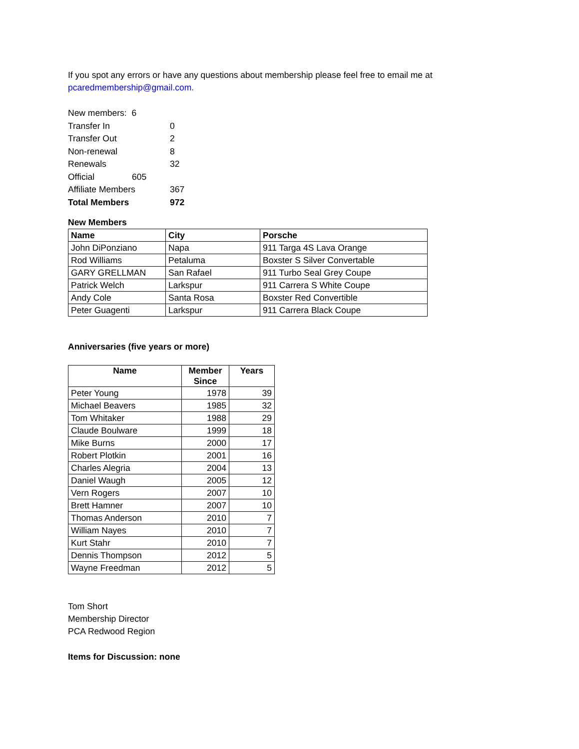If you spot any errors or have any questions about membership please feel free to email me at
pcaredmembership@gmail.com.
| New members: 6 | |
| Transfer In | 0 |
| Transfer Out | 2 |
| Non-renewal | 8 |
| Renewals | 32 |
| Official 605 | |
| Affiliate Members | 367 |
| Total Members | 972 |
New Members
| Name | City | Porsche |
| --- | --- | --- |
| John DiPonziano | Napa | 911 Targa 4S Lava Orange |
| Rod Williams | Petaluma | Boxster S Silver Convertable |
| GARY GRELLMAN | San Rafael | 911 Turbo Seal Grey Coupe |
| Patrick Welch | Larkspur | 911 Carrera S White Coupe |
| Andy Cole | Santa Rosa | Boxster Red Convertible |
| Peter Guagenti | Larkspur | 911 Carrera Black Coupe |
Anniversaries (five years or more)
| Name | Member Since | Years |
| --- | --- | --- |
| Peter Young | 1978 | 39 |
| Michael Beavers | 1985 | 32 |
| Tom Whitaker | 1988 | 29 |
| Claude Boulware | 1999 | 18 |
| Mike Burns | 2000 | 17 |
| Robert Plotkin | 2001 | 16 |
| Charles Alegria | 2004 | 13 |
| Daniel Waugh | 2005 | 12 |
| Vern Rogers | 2007 | 10 |
| Brett Hamner | 2007 | 10 |
| Thomas Anderson | 2010 | 7 |
| William Nayes | 2010 | 7 |
| Kurt Stahr | 2010 | 7 |
| Dennis Thompson | 2012 | 5 |
| Wayne Freedman | 2012 | 5 |
Tom Short
Membership Director
PCA Redwood Region
Items for Discussion: none